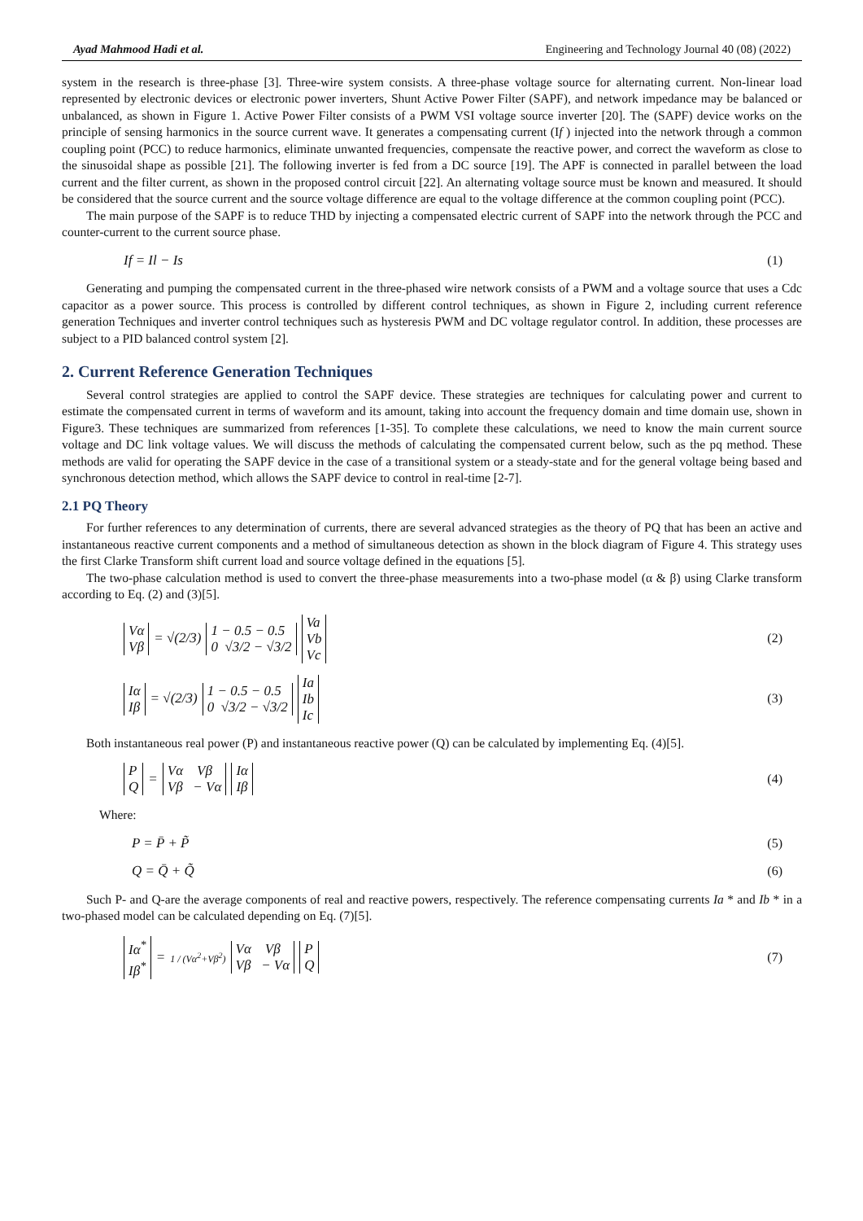Ayad Mahmood Hadi et al. Engineering and Technology Journal 40 (08) (2022)
system in the research is three-phase [3]. Three-wire system consists. A three-phase voltage source for alternating current. Non-linear load represented by electronic devices or electronic power inverters, Shunt Active Power Filter (SAPF), and network impedance may be balanced or unbalanced, as shown in Figure 1. Active Power Filter consists of a PWM VSI voltage source inverter [20]. The (SAPF) device works on the principle of sensing harmonics in the source current wave. It generates a compensating current (If ) injected into the network through a common coupling point (PCC) to reduce harmonics, eliminate unwanted frequencies, compensate the reactive power, and correct the waveform as close to the sinusoidal shape as possible [21]. The following inverter is fed from a DC source [19]. The APF is connected in parallel between the load current and the filter current, as shown in the proposed control circuit [22]. An alternating voltage source must be known and measured. It should be considered that the source current and the source voltage difference are equal to the voltage difference at the common coupling point (PCC).
The main purpose of the SAPF is to reduce THD by injecting a compensated electric current of SAPF into the network through the PCC and counter-current to the current source phase.
If = Il − Is (1)
Generating and pumping the compensated current in the three-phased wire network consists of a PWM and a voltage source that uses a Cdc capacitor as a power source. This process is controlled by different control techniques, as shown in Figure 2, including current reference generation Techniques and inverter control techniques such as hysteresis PWM and DC voltage regulator control. In addition, these processes are subject to a PID balanced control system [2].
2. Current Reference Generation Techniques
Several control strategies are applied to control the SAPF device. These strategies are techniques for calculating power and current to estimate the compensated current in terms of waveform and its amount, taking into account the frequency domain and time domain use, shown in Figure3. These techniques are summarized from references [1-35]. To complete these calculations, we need to know the main current source voltage and DC link voltage values. We will discuss the methods of calculating the compensated current below, such as the pq method. These methods are valid for operating the SAPF device in the case of a transitional system or a steady-state and for the general voltage being based and synchronous detection method, which allows the SAPF device to control in real-time [2-7].
2.1 PQ Theory
For further references to any determination of currents, there are several advanced strategies as the theory of PQ that has been an active and instantaneous reactive current components and a method of simultaneous detection as shown in the block diagram of Figure 4. This strategy uses the first Clarke Transform shift current load and source voltage defined in the equations [5].
The two-phase calculation method is used to convert the three-phase measurements into a two-phase model (α & β) using Clarke transform according to Eq. (2) and (3)[5].
Vα
Vβ = √(2/3) 1 − 0.5 − 0.5
0 √3/2 − √3/2 Va
Vb
Vc (2)
Iα
Iβ = √(2/3) 1 − 0.5 − 0.5
0 √3/2 − √3/2 Ia
Ib
Ic (3)
Both instantaneous real power (P) and instantaneous reactive power (Q) can be calculated by implementing Eq. (4)[5].
P
Q = Vα Vβ
Vβ − Vα Iα
Iβ (4)
Where:
P = P̄ + P̃ (5)
Q = Q̄ + Q̃ (6)
Such P- and Q-are the average components of real and reactive powers, respectively. The reference compensating currents Ia * and Ib * in a two-phased model can be calculated depending on Eq. (7)[5].
Iα<sup>*</sup>
Iβ<sup>*</sup> = 1 / (Vα<sup>2</sup>+Vβ<sup>2</sup>) Vα Vβ
Vβ − Vα P
Q (7)